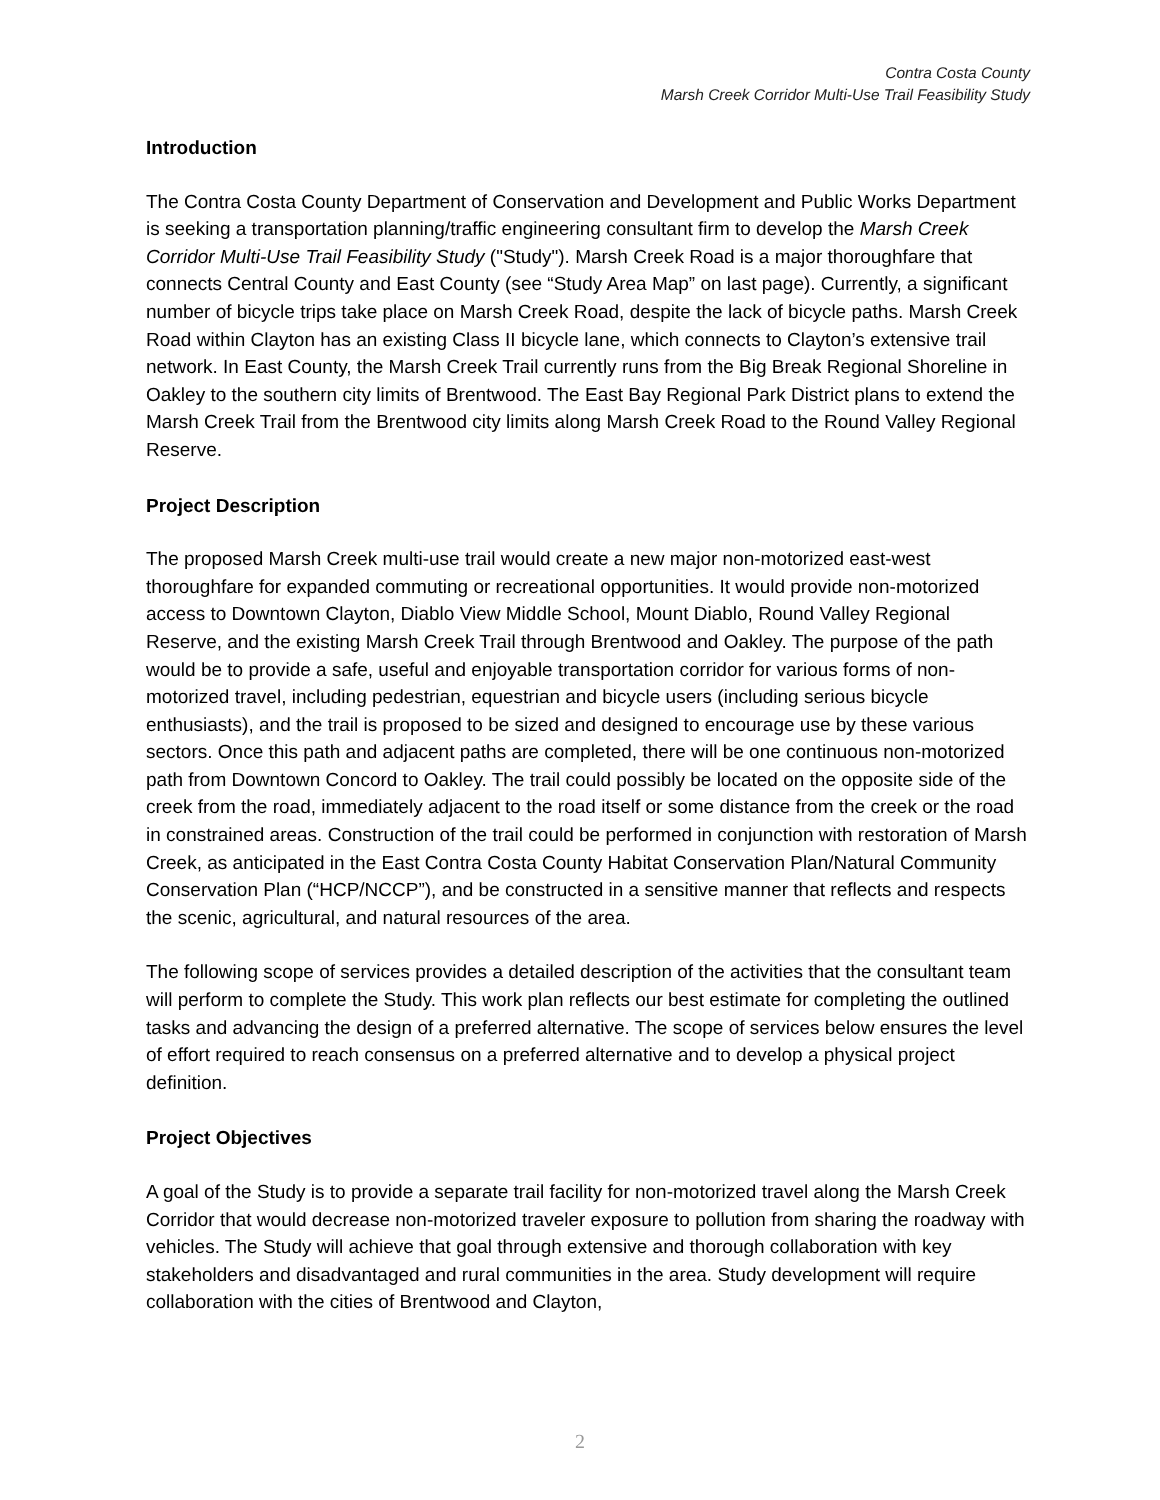Contra Costa County
Marsh Creek Corridor Multi-Use Trail Feasibility Study
Introduction
The Contra Costa County Department of Conservation and Development and Public Works Department is seeking a transportation planning/traffic engineering consultant firm to develop the Marsh Creek Corridor Multi-Use Trail Feasibility Study ("Study"). Marsh Creek Road is a major thoroughfare that connects Central County and East County (see “Study Area Map” on last page). Currently, a significant number of bicycle trips take place on Marsh Creek Road, despite the lack of bicycle paths. Marsh Creek Road within Clayton has an existing Class II bicycle lane, which connects to Clayton’s extensive trail network. In East County, the Marsh Creek Trail currently runs from the Big Break Regional Shoreline in Oakley to the southern city limits of Brentwood. The East Bay Regional Park District plans to extend the Marsh Creek Trail from the Brentwood city limits along Marsh Creek Road to the Round Valley Regional Reserve.
Project Description
The proposed Marsh Creek multi-use trail would create a new major non-motorized east-west thoroughfare for expanded commuting or recreational opportunities. It would provide non-motorized access to Downtown Clayton, Diablo View Middle School, Mount Diablo, Round Valley Regional Reserve, and the existing Marsh Creek Trail through Brentwood and Oakley. The purpose of the path would be to provide a safe, useful and enjoyable transportation corridor for various forms of non-motorized travel, including pedestrian, equestrian and bicycle users (including serious bicycle enthusiasts), and the trail is proposed to be sized and designed to encourage use by these various sectors. Once this path and adjacent paths are completed, there will be one continuous non-motorized path from Downtown Concord to Oakley. The trail could possibly be located on the opposite side of the creek from the road, immediately adjacent to the road itself or some distance from the creek or the road in constrained areas. Construction of the trail could be performed in conjunction with restoration of Marsh Creek, as anticipated in the East Contra Costa County Habitat Conservation Plan/Natural Community Conservation Plan (“HCP/NCCP”), and be constructed in a sensitive manner that reflects and respects the scenic, agricultural, and natural resources of the area.
The following scope of services provides a detailed description of the activities that the consultant team will perform to complete the Study. This work plan reflects our best estimate for completing the outlined tasks and advancing the design of a preferred alternative. The scope of services below ensures the level of effort required to reach consensus on a preferred alternative and to develop a physical project definition.
Project Objectives
A goal of the Study is to provide a separate trail facility for non-motorized travel along the Marsh Creek Corridor that would decrease non-motorized traveler exposure to pollution from sharing the roadway with vehicles. The Study will achieve that goal through extensive and thorough collaboration with key stakeholders and disadvantaged and rural communities in the area. Study development will require collaboration with the cities of Brentwood and Clayton,
2